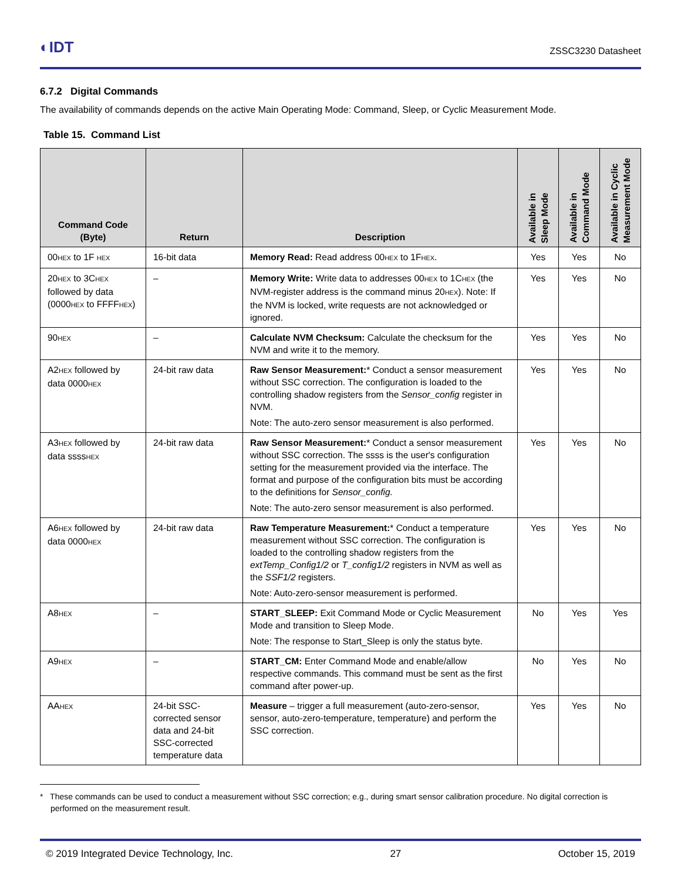◐IDT ZSSC3230 Datasheet
6.7.2 Digital Commands
The availability of commands depends on the active Main Operating Mode: Command, Sleep, or Cyclic Measurement Mode.
Table 15. Command List
| Command Code (Byte) | Return | Description | Available in Sleep Mode | Available in Command Mode | Available in Cyclic Measurement Mode |
| --- | --- | --- | --- | --- | --- |
| 00<sub>HEX</sub> to 1F <sub>HEX</sub> | 16-bit data | Memory Read: Read address 00<sub>HEX</sub> to 1F<sub>HEX</sub>. | Yes | Yes | No |
| 20<sub>HEX</sub> to 3C<sub>HEX</sub> followed by data (0000<sub>HEX</sub> to FFFF<sub>HEX</sub>) | – | Memory Write: Write data to addresses 00<sub>HEX</sub> to 1C<sub>HEX</sub> (the NVM-register address is the command minus 20<sub>HEX</sub>). Note: If the NVM is locked, write requests are not acknowledged or ignored. | Yes | Yes | No |
| 90<sub>HEX</sub> | – | Calculate NVM Checksum: Calculate the checksum for the NVM and write it to the memory. | Yes | Yes | No |
| A2<sub>HEX</sub> followed by data 0000<sub>HEX</sub> | 24-bit raw data | Raw Sensor Measurement: * Conduct a sensor measurement without SSC correction. The configuration is loaded to the controlling shadow registers from the Sensor_config register in NVM. Note: The auto-zero sensor measurement is also performed. | Yes | Yes | No |
| A3<sub>HEX</sub> followed by data ssss<sub>HEX</sub> | 24-bit raw data | Raw Sensor Measurement: * Conduct a sensor measurement without SSC correction. The ssss is the user's configuration setting for the measurement provided via the interface. The format and purpose of the configuration bits must be according to the definitions for Sensor_config. Note: The auto-zero sensor measurement is also performed. | Yes | Yes | No |
| A6<sub>HEX</sub> followed by data 0000<sub>HEX</sub> | 24-bit raw data | Raw Temperature Measurement: * Conduct a temperature measurement without SSC correction. The configuration is loaded to the controlling shadow registers from the extTemp_Config1/2 or T_config1/2 registers in NVM as well as the SSF1/2 registers. Note: Auto-zero-sensor measurement is performed. | Yes | Yes | No |
| A8<sub>HEX</sub> | – | START_SLEEP: Exit Command Mode or Cyclic Measurement Mode and transition to Sleep Mode. Note: The response to Start_Sleep is only the status byte. | No | Yes | Yes |
| A9<sub>HEX</sub> | – | START_CM: Enter Command Mode and enable/allow respective commands. This command must be sent as the first command after power-up. | No | Yes | No |
| AA<sub>HEX</sub> | 24-bit SSC-corrected sensor data and 24-bit SSC-corrected temperature data | Measure – trigger a full measurement (auto-zero-sensor, sensor, auto-zero-temperature, temperature) and perform the SSC correction. | Yes | Yes | No |
* These commands can be used to conduct a measurement without SSC correction; e.g., during smart sensor calibration procedure. No digital correction is performed on the measurement result.
© 2019 Integrated Device Technology, Inc. 27 October 15, 2019